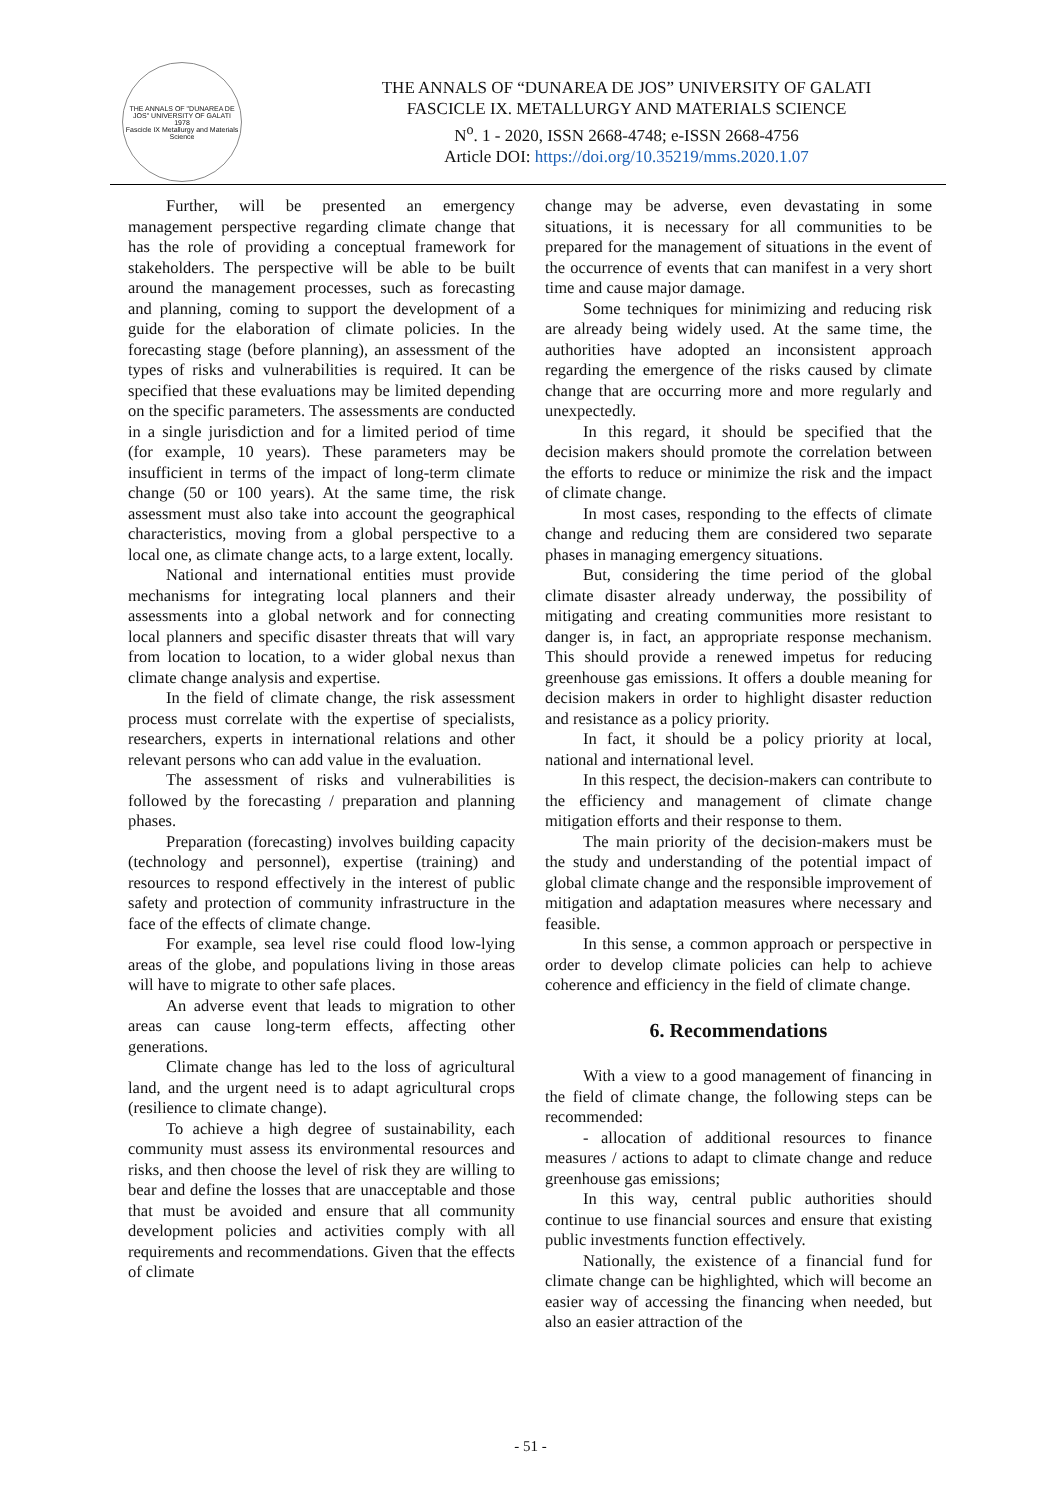THE ANNALS OF "DUNAREA DE JOS" UNIVERSITY OF GALATI
1978
Fascicle IX Metallurgy and Materials Science
THE ANNALS OF “DUNAREA DE JOS” UNIVERSITY OF GALATI
FASCICLE IX. METALLURGY AND MATERIALS SCIENCE
N<sup>o</sup>. 1 - 2020, ISSN 2668-4748; e-ISSN 2668-4756
Article DOI: https://doi.org/10.35219/mms.2020.1.07
Further, will be presented an emergency management perspective regarding climate change that has the role of providing a conceptual framework for stakeholders. The perspective will be able to be built around the management processes, such as forecasting and planning, coming to support the development of a guide for the elaboration of climate policies. In the forecasting stage (before planning), an assessment of the types of risks and vulnerabilities is required. It can be specified that these evaluations may be limited depending on the specific parameters. The assessments are conducted in a single jurisdiction and for a limited period of time (for example, 10 years). These parameters may be insufficient in terms of the impact of long-term climate change (50 or 100 years). At the same time, the risk assessment must also take into account the geographical characteristics, moving from a global perspective to a local one, as climate change acts, to a large extent, locally.
National and international entities must provide mechanisms for integrating local planners and their assessments into a global network and for connecting local planners and specific disaster threats that will vary from location to location, to a wider global nexus than climate change analysis and expertise.
In the field of climate change, the risk assessment process must correlate with the expertise of specialists, researchers, experts in international relations and other relevant persons who can add value in the evaluation.
The assessment of risks and vulnerabilities is followed by the forecasting / preparation and planning phases.
Preparation (forecasting) involves building capacity (technology and personnel), expertise (training) and resources to respond effectively in the interest of public safety and protection of community infrastructure in the face of the effects of climate change.
For example, sea level rise could flood low-lying areas of the globe, and populations living in those areas will have to migrate to other safe places.
An adverse event that leads to migration to other areas can cause long-term effects, affecting other generations.
Climate change has led to the loss of agricultural land, and the urgent need is to adapt agricultural crops (resilience to climate change).
To achieve a high degree of sustainability, each community must assess its environmental resources and risks, and then choose the level of risk they are willing to bear and define the losses that are unacceptable and those that must be avoided and ensure that all community development policies and activities comply with all requirements and recommendations. Given that the effects of climate
change may be adverse, even devastating in some situations, it is necessary for all communities to be prepared for the management of situations in the event of the occurrence of events that can manifest in a very short time and cause major damage.
Some techniques for minimizing and reducing risk are already being widely used. At the same time, the authorities have adopted an inconsistent approach regarding the emergence of the risks caused by climate change that are occurring more and more regularly and unexpectedly.
In this regard, it should be specified that the decision makers should promote the correlation between the efforts to reduce or minimize the risk and the impact of climate change.
In most cases, responding to the effects of climate change and reducing them are considered two separate phases in managing emergency situations.
But, considering the time period of the global climate disaster already underway, the possibility of mitigating and creating communities more resistant to danger is, in fact, an appropriate response mechanism. This should provide a renewed impetus for reducing greenhouse gas emissions. It offers a double meaning for decision makers in order to highlight disaster reduction and resistance as a policy priority.
In fact, it should be a policy priority at local, national and international level.
In this respect, the decision-makers can contribute to the efficiency and management of climate change mitigation efforts and their response to them.
The main priority of the decision-makers must be the study and understanding of the potential impact of global climate change and the responsible improvement of mitigation and adaptation measures where necessary and feasible.
In this sense, a common approach or perspective in order to develop climate policies can help to achieve coherence and efficiency in the field of climate change.
6. Recommendations
With a view to a good management of financing in the field of climate change, the following steps can be recommended:
- allocation of additional resources to finance measures / actions to adapt to climate change and reduce greenhouse gas emissions;
In this way, central public authorities should continue to use financial sources and ensure that existing public investments function effectively.
Nationally, the existence of a financial fund for climate change can be highlighted, which will become an easier way of accessing the financing when needed, but also an easier attraction of the
- 51 -